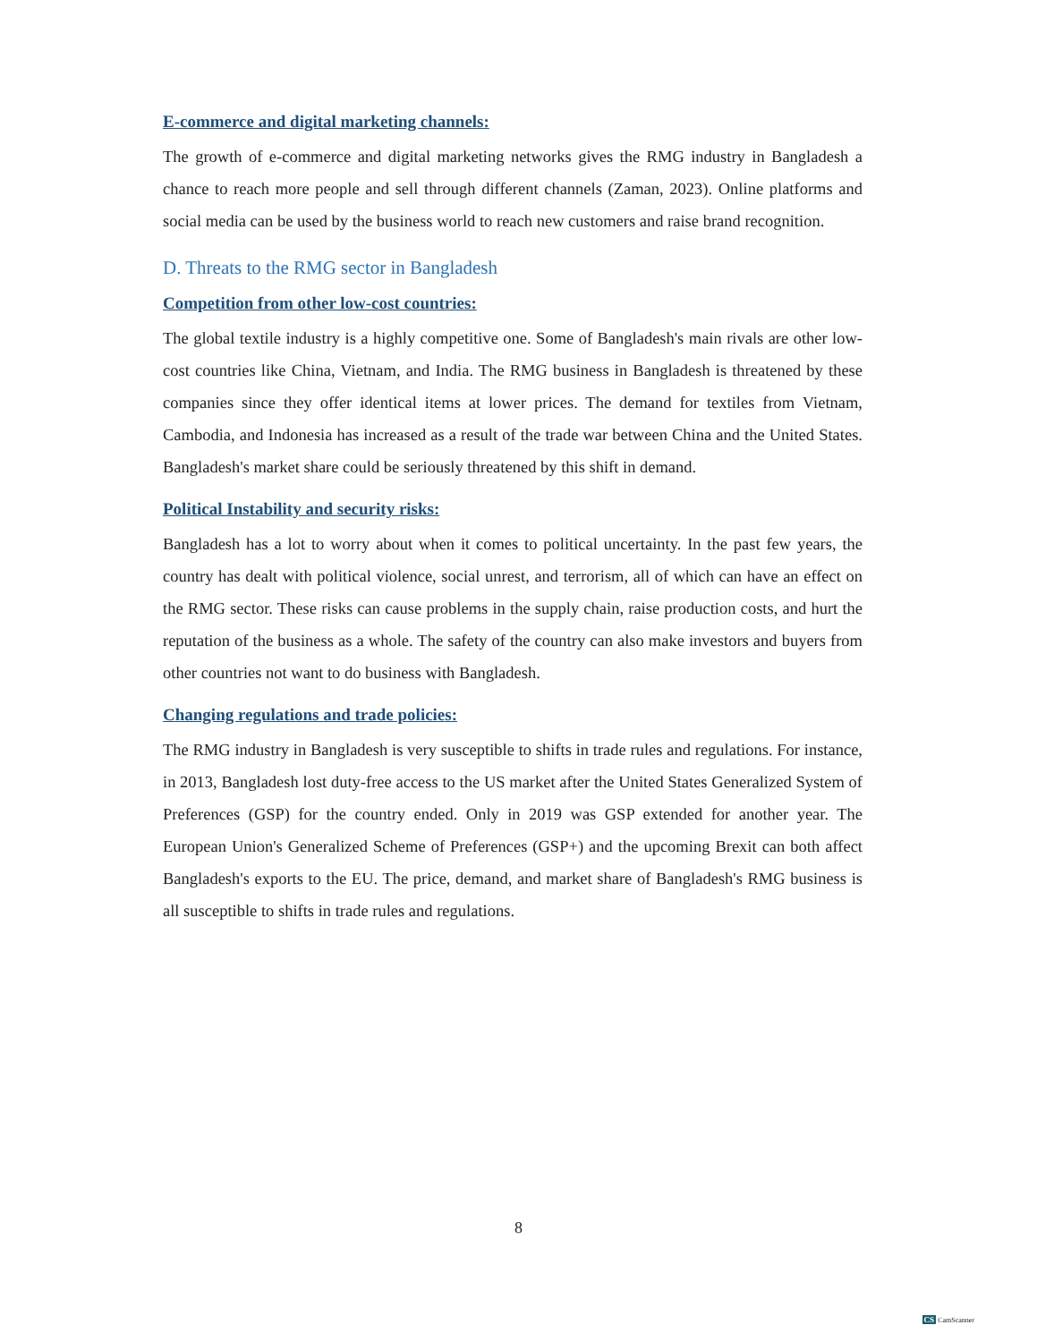E-commerce and digital marketing channels:
The growth of e-commerce and digital marketing networks gives the RMG industry in Bangladesh a chance to reach more people and sell through different channels (Zaman, 2023). Online platforms and social media can be used by the business world to reach new customers and raise brand recognition.
D. Threats to the RMG sector in Bangladesh
Competition from other low-cost countries:
The global textile industry is a highly competitive one. Some of Bangladesh's main rivals are other low-cost countries like China, Vietnam, and India. The RMG business in Bangladesh is threatened by these companies since they offer identical items at lower prices. The demand for textiles from Vietnam, Cambodia, and Indonesia has increased as a result of the trade war between China and the United States. Bangladesh's market share could be seriously threatened by this shift in demand.
Political Instability and security risks:
Bangladesh has a lot to worry about when it comes to political uncertainty. In the past few years, the country has dealt with political violence, social unrest, and terrorism, all of which can have an effect on the RMG sector. These risks can cause problems in the supply chain, raise production costs, and hurt the reputation of the business as a whole. The safety of the country can also make investors and buyers from other countries not want to do business with Bangladesh.
Changing regulations and trade policies:
The RMG industry in Bangladesh is very susceptible to shifts in trade rules and regulations. For instance, in 2013, Bangladesh lost duty-free access to the US market after the United States Generalized System of Preferences (GSP) for the country ended. Only in 2019 was GSP extended for another year. The European Union's Generalized Scheme of Preferences (GSP+) and the upcoming Brexit can both affect Bangladesh's exports to the EU. The price, demand, and market share of Bangladesh's RMG business is all susceptible to shifts in trade rules and regulations.
8
CS CamScanner